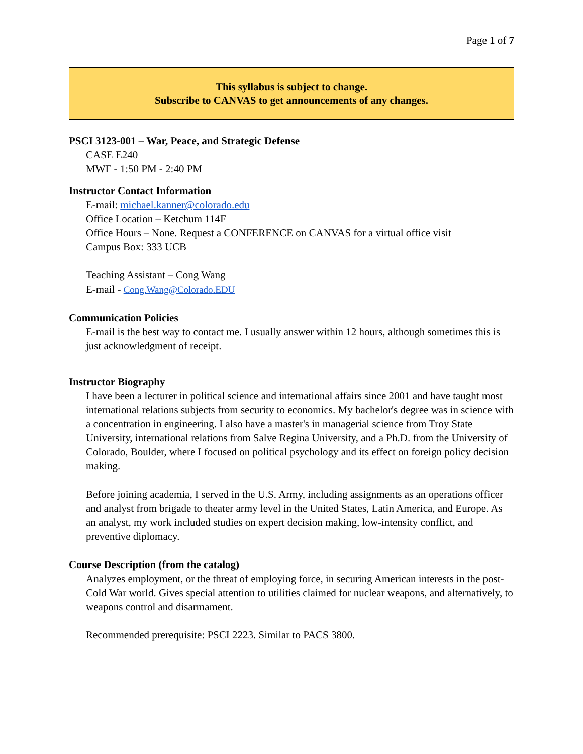Page 1 of 7
This syllabus is subject to change.
Subscribe to CANVAS to get announcements of any changes.
PSCI 3123-001 – War, Peace, and Strategic Defense
CASE E240
MWF - 1:50 PM - 2:40 PM
Instructor Contact Information
E-mail: michael.kanner@colorado.edu
Office Location – Ketchum 114F
Office Hours – None. Request a CONFERENCE on CANVAS for a virtual office visit
Campus Box: 333 UCB
Teaching Assistant – Cong Wang
E-mail - Cong.Wang@Colorado.EDU
Communication Policies
E-mail is the best way to contact me. I usually answer within 12 hours, although sometimes this is just acknowledgment of receipt.
Instructor Biography
I have been a lecturer in political science and international affairs since 2001 and have taught most international relations subjects from security to economics. My bachelor's degree was in science with a concentration in engineering. I also have a master's in managerial science from Troy State University, international relations from Salve Regina University, and a Ph.D. from the University of Colorado, Boulder, where I focused on political psychology and its effect on foreign policy decision making.
Before joining academia, I served in the U.S. Army, including assignments as an operations officer and analyst from brigade to theater army level in the United States, Latin America, and Europe. As an analyst, my work included studies on expert decision making, low-intensity conflict, and preventive diplomacy.
Course Description (from the catalog)
Analyzes employment, or the threat of employing force, in securing American interests in the post-Cold War world. Gives special attention to utilities claimed for nuclear weapons, and alternatively, to weapons control and disarmament.
Recommended prerequisite: PSCI 2223. Similar to PACS 3800.